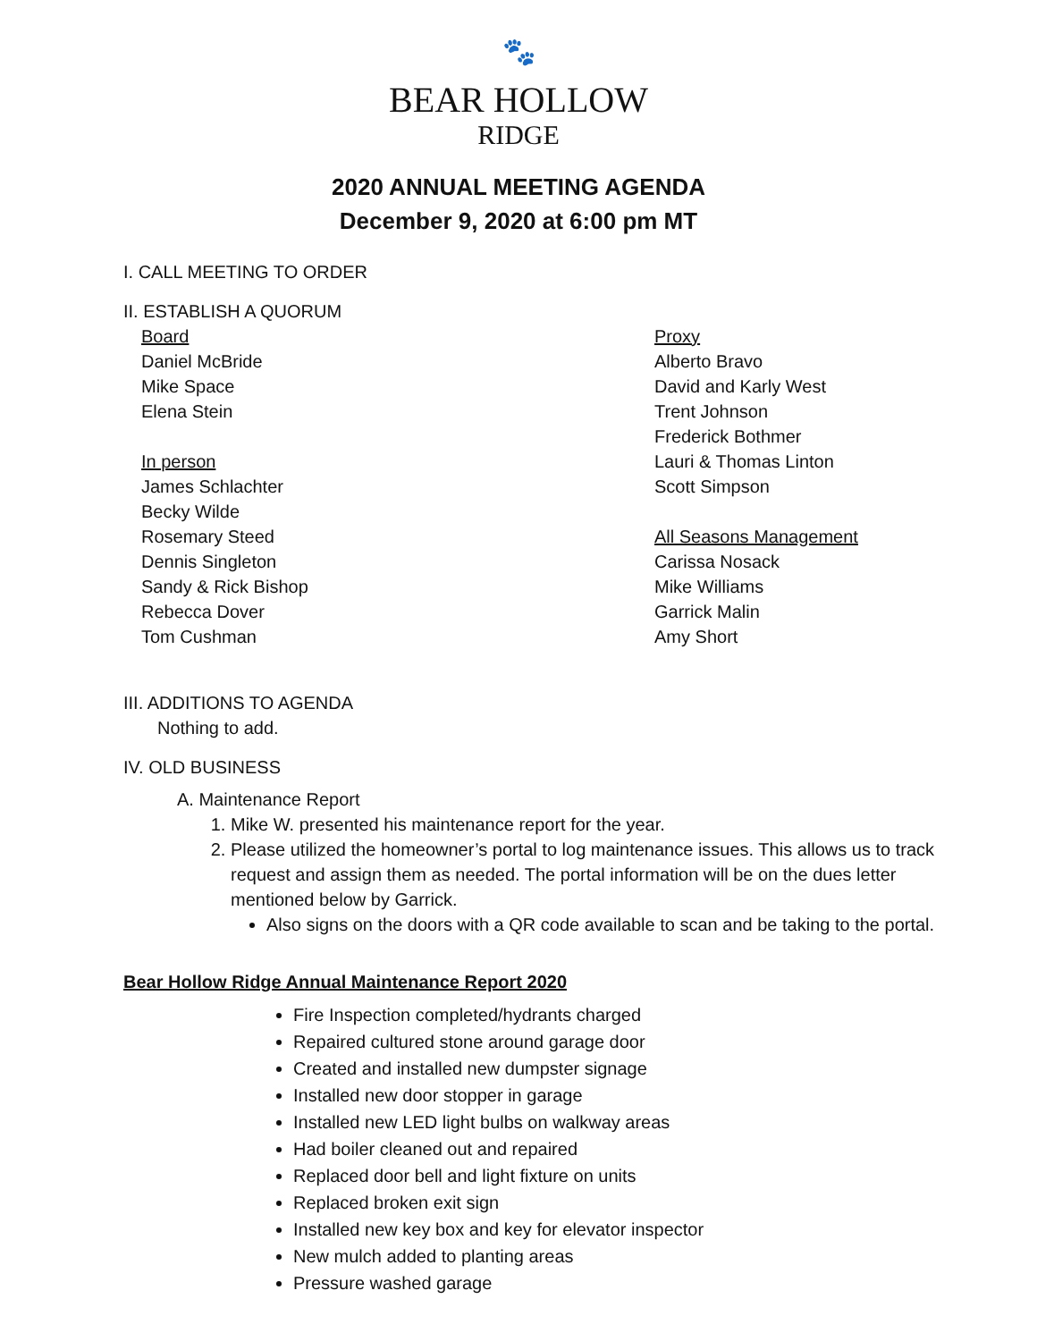🐾
BEAR HOLLOW
RIDGE
2020 ANNUAL MEETING AGENDA
December 9, 2020 at 6:00 pm MT
I. CALL MEETING TO ORDER
II. ESTABLISH A QUORUM
Board
Daniel McBride
Mike Space
Elena Stein
In person
James Schlachter
Becky Wilde
Rosemary Steed
Dennis Singleton
Sandy & Rick Bishop
Rebecca Dover
Tom Cushman
Proxy
Alberto Bravo
David and Karly West
Trent Johnson
Frederick Bothmer
Lauri & Thomas Linton
Scott Simpson
All Seasons Management
Carissa Nosack
Mike Williams
Garrick Malin
Amy Short
III. ADDITIONS TO AGENDA
Nothing to add.
IV. OLD BUSINESS
A. Maintenance Report
1. Mike W. presented his maintenance report for the year.
2. Please utilized the homeowner’s portal to log maintenance issues. This allows us to track request and assign them as needed. The portal information will be on the dues letter mentioned below by Garrick.
Also signs on the doors with a QR code available to scan and be taking to the portal.
Bear Hollow Ridge Annual Maintenance Report 2020
Fire Inspection completed/hydrants charged
Repaired cultured stone around garage door
Created and installed new dumpster signage
Installed new door stopper in garage
Installed new LED light bulbs on walkway areas
Had boiler cleaned out and repaired
Replaced door bell and light fixture on units
Replaced broken exit sign
Installed new key box and key for elevator inspector
New mulch added to planting areas
Pressure washed garage